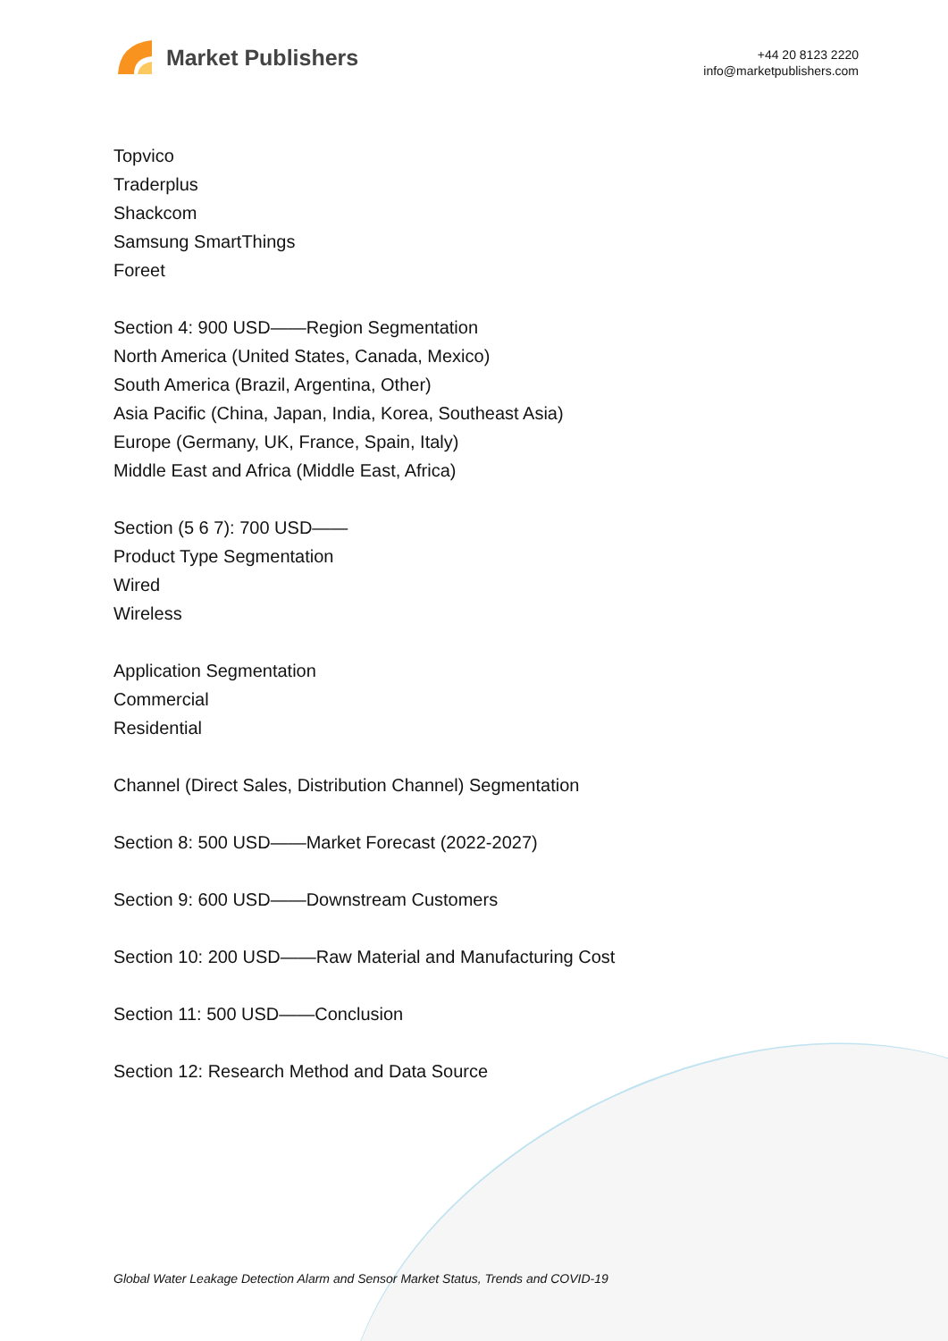Market Publishers
+44 20 8123 2220
info@marketpublishers.com
Topvico
Traderplus
Shackcom
Samsung SmartThings
Foreet
Section 4: 900 USD——Region Segmentation
North America (United States, Canada, Mexico)
South America (Brazil, Argentina, Other)
Asia Pacific (China, Japan, India, Korea, Southeast Asia)
Europe (Germany, UK, France, Spain, Italy)
Middle East and Africa (Middle East, Africa)
Section (5 6 7): 700 USD——
Product Type Segmentation
Wired
Wireless
Application Segmentation
Commercial
Residential
Channel (Direct Sales, Distribution Channel) Segmentation
Section 8: 500 USD——Market Forecast (2022-2027)
Section 9: 600 USD——Downstream Customers
Section 10: 200 USD——Raw Material and Manufacturing Cost
Section 11: 500 USD——Conclusion
Section 12: Research Method and Data Source
Global Water Leakage Detection Alarm and Sensor Market Status, Trends and COVID-19